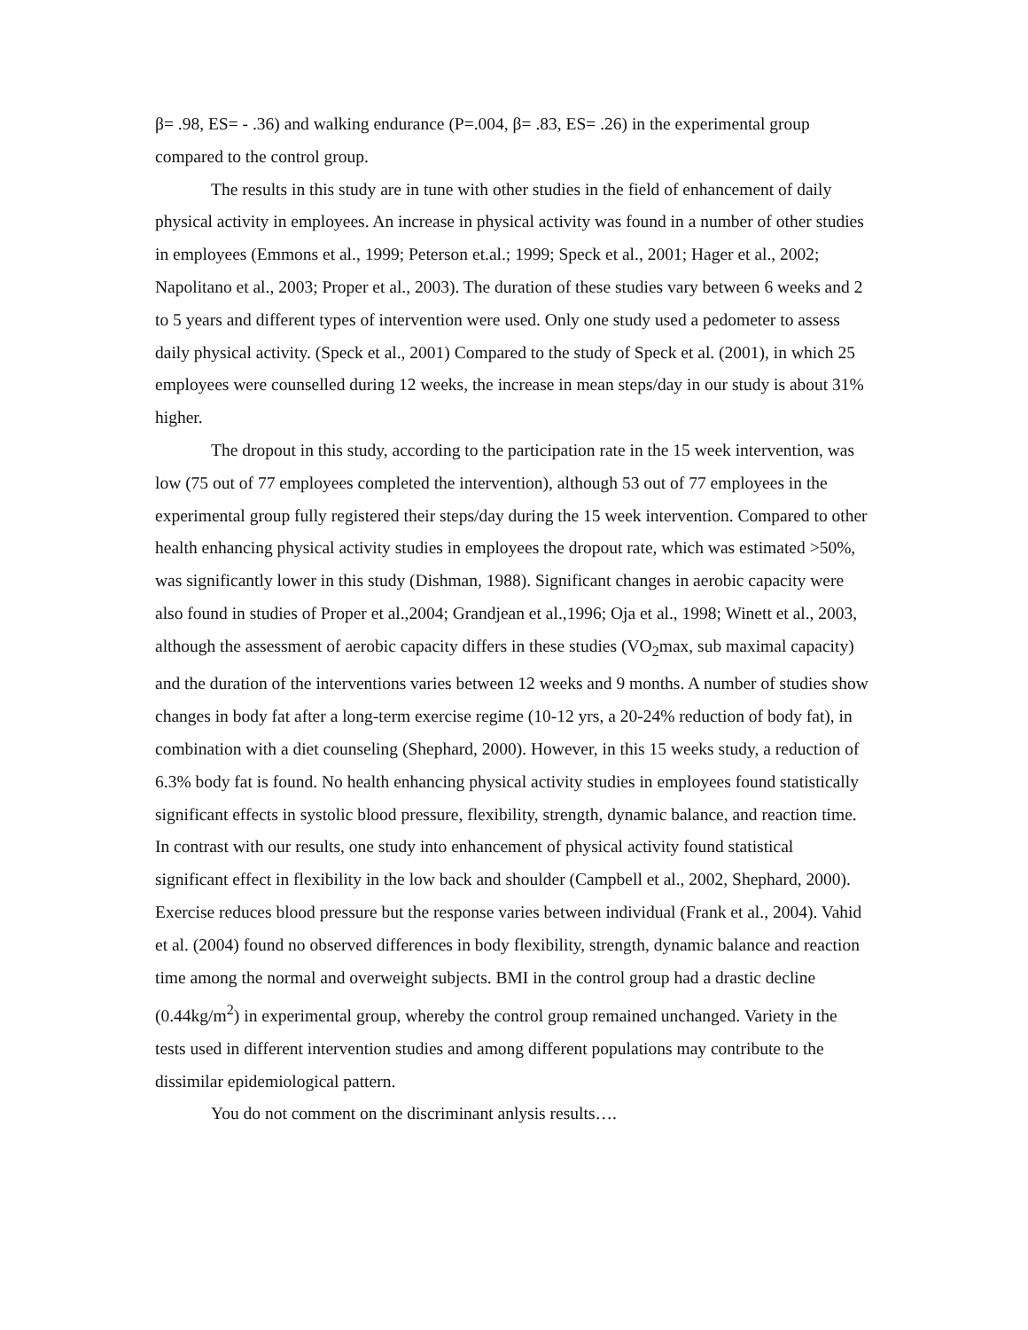β= .98, ES= - .36) and walking endurance (P=.004, β= .83, ES= .26) in the experimental group compared to the control group.
The results in this study are in tune with other studies in the field of enhancement of daily physical activity in employees. An increase in physical activity was found in a number of other studies in employees (Emmons et al., 1999; Peterson et.al.; 1999; Speck et al., 2001; Hager et al., 2002; Napolitano et al., 2003; Proper et al., 2003). The duration of these studies vary between 6 weeks and 2 to 5 years and different types of intervention were used. Only one study used a pedometer to assess daily physical activity. (Speck et al., 2001) Compared to the study of Speck et al. (2001), in which 25 employees were counselled during 12 weeks, the increase in mean steps/day in our study is about 31% higher.
The dropout in this study, according to the participation rate in the 15 week intervention, was low (75 out of 77 employees completed the intervention), although 53 out of 77 employees in the experimental group fully registered their steps/day during the 15 week intervention. Compared to other health enhancing physical activity studies in employees the dropout rate, which was estimated >50%, was significantly lower in this study (Dishman, 1988). Significant changes in aerobic capacity were also found in studies of Proper et al.,2004; Grandjean et al.,1996; Oja et al., 1998; Winett et al., 2003, although the assessment of aerobic capacity differs in these studies (VO<sub>2</sub>max, sub maximal capacity) and the duration of the interventions varies between 12 weeks and 9 months. A number of studies show changes in body fat after a long-term exercise regime (10-12 yrs, a 20-24% reduction of body fat), in combination with a diet counseling (Shephard, 2000). However, in this 15 weeks study, a reduction of 6.3% body fat is found. No health enhancing physical activity studies in employees found statistically significant effects in systolic blood pressure, flexibility, strength, dynamic balance, and reaction time. In contrast with our results, one study into enhancement of physical activity found statistical significant effect in flexibility in the low back and shoulder (Campbell et al., 2002, Shephard, 2000). Exercise reduces blood pressure but the response varies between individual (Frank et al., 2004). Vahid et al. (2004) found no observed differences in body flexibility, strength, dynamic balance and reaction time among the normal and overweight subjects. BMI in the control group had a drastic decline (0.44kg/m<sup>2</sup>) in experimental group, whereby the control group remained unchanged. Variety in the tests used in different intervention studies and among different populations may contribute to the dissimilar epidemiological pattern.
You do not comment on the discriminant anlysis results….